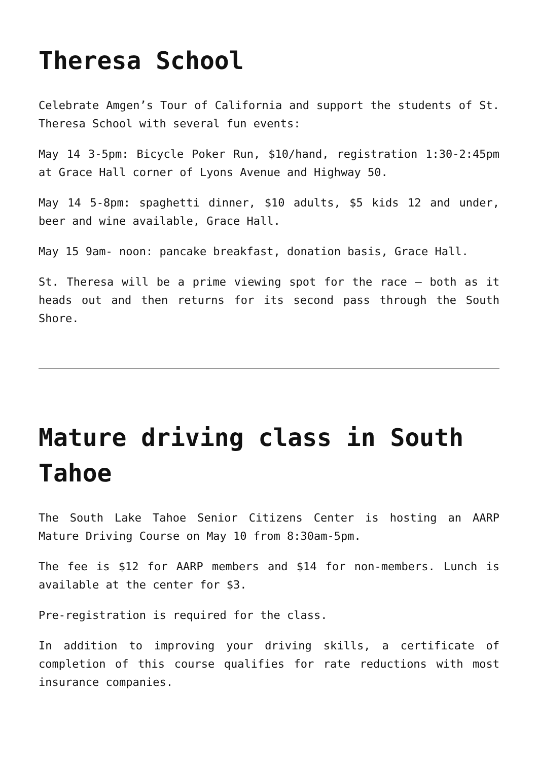Theresa School
Celebrate Amgen’s Tour of California and support the students of St. Theresa School with several fun events:
May 14 3-5pm: Bicycle Poker Run, $10/hand, registration 1:30-2:45pm at Grace Hall corner of Lyons Avenue and Highway 50.
May 14 5-8pm: spaghetti dinner, $10 adults, $5 kids 12 and under, beer and wine available, Grace Hall.
May 15 9am- noon: pancake breakfast, donation basis, Grace Hall.
St. Theresa will be a prime viewing spot for the race – both as it heads out and then returns for its second pass through the South Shore.
Mature driving class in South Tahoe
The South Lake Tahoe Senior Citizens Center is hosting an AARP Mature Driving Course on May 10 from 8:30am-5pm.
The fee is $12 for AARP members and $14 for non-members. Lunch is available at the center for $3.
Pre-registration is required for the class.
In addition to improving your driving skills, a certificate of completion of this course qualifies for rate reductions with most insurance companies.